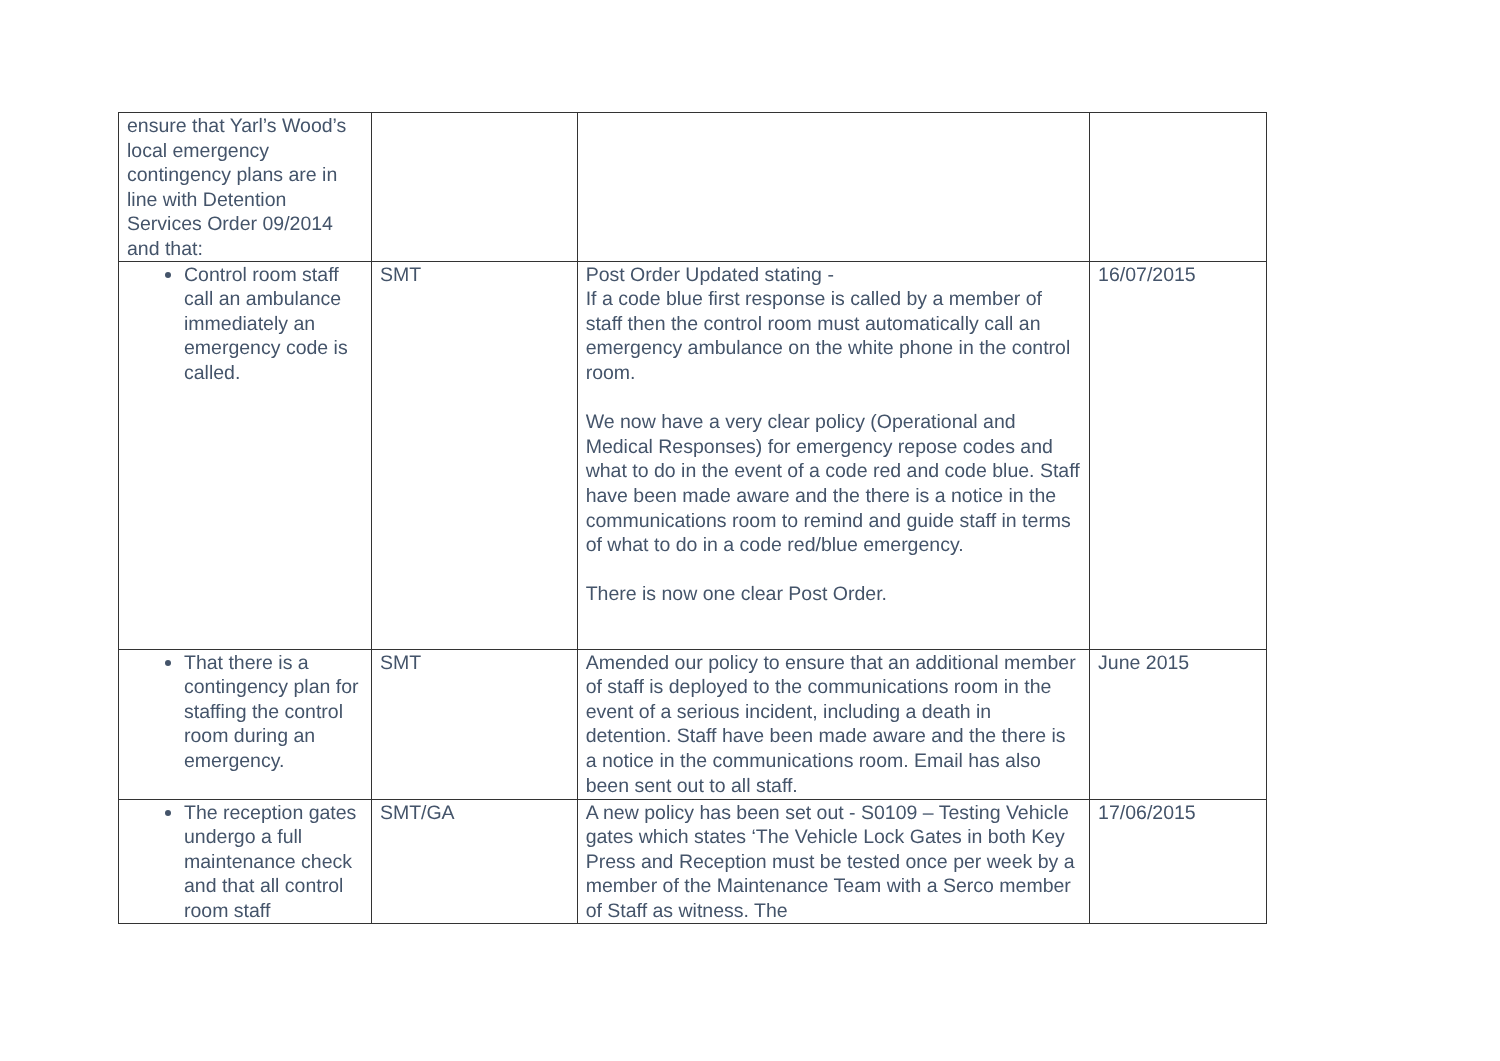| ensure that Yarl’s Wood’s local emergency contingency plans are in line with Detention Services Order 09/2014 and that: | | | |
| Control room staff call an ambulance immediately an emergency code is called. | SMT | Post Order Updated stating - If a code blue first response is called by a member of staff then the control room must automatically call an emergency ambulance on the white phone in the control room. We now have a very clear policy (Operational and Medical Responses) for emergency repose codes and what to do in the event of a code red and code blue. Staff have been made aware and the there is a notice in the communications room to remind and guide staff in terms of what to do in a code red/blue emergency. There is now one clear Post Order. | 16/07/2015 |
| That there is a contingency plan for staffing the control room during an emergency. | SMT | Amended our policy to ensure that an additional member of staff is deployed to the communications room in the event of a serious incident, including a death in detention. Staff have been made aware and the there is a notice in the communications room. Email has also been sent out to all staff. | June 2015 |
| The reception gates undergo a full maintenance check and that all control room staff | SMT/GA | A new policy has been set out - S0109 – Testing Vehicle gates which states ‘The Vehicle Lock Gates in both Key Press and Reception must be tested once per week by a member of the Maintenance Team with a Serco member of Staff as witness. The | 17/06/2015 |